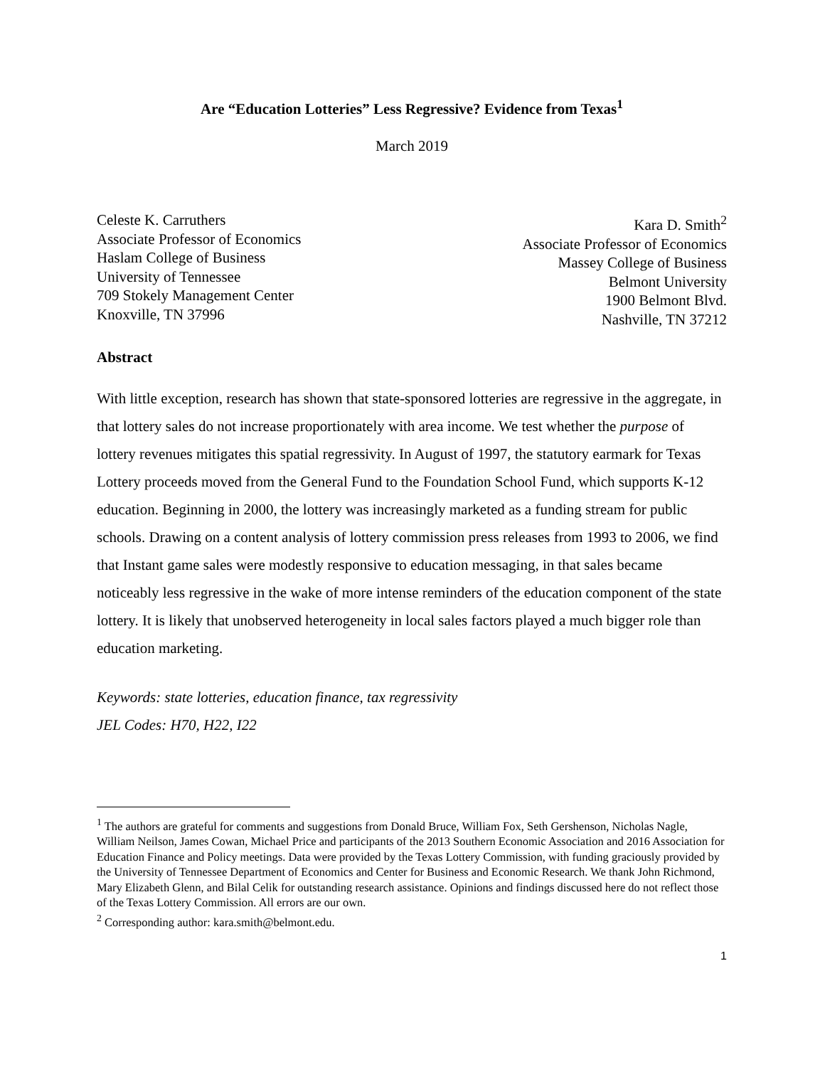Are “Education Lotteries” Less Regressive? Evidence from Texas<sup>1</sup>
March 2019
Celeste K. Carruthers
Associate Professor of Economics
Haslam College of Business
University of Tennessee
709 Stokely Management Center
Knoxville, TN 37996
Kara D. Smith<sup>2</sup>
Associate Professor of Economics
Massey College of Business
Belmont University
1900 Belmont Blvd.
Nashville, TN 37212
Abstract
With little exception, research has shown that state-sponsored lotteries are regressive in the aggregate, in that lottery sales do not increase proportionately with area income. We test whether the purpose of lottery revenues mitigates this spatial regressivity. In August of 1997, the statutory earmark for Texas Lottery proceeds moved from the General Fund to the Foundation School Fund, which supports K-12 education. Beginning in 2000, the lottery was increasingly marketed as a funding stream for public schools. Drawing on a content analysis of lottery commission press releases from 1993 to 2006, we find that Instant game sales were modestly responsive to education messaging, in that sales became noticeably less regressive in the wake of more intense reminders of the education component of the state lottery. It is likely that unobserved heterogeneity in local sales factors played a much bigger role than education marketing.
Keywords: state lotteries, education finance, tax regressivity
JEL Codes: H70, H22, I22
<sup>1</sup> The authors are grateful for comments and suggestions from Donald Bruce, William Fox, Seth Gershenson, Nicholas Nagle, William Neilson, James Cowan, Michael Price and participants of the 2013 Southern Economic Association and 2016 Association for Education Finance and Policy meetings. Data were provided by the Texas Lottery Commission, with funding graciously provided by the University of Tennessee Department of Economics and Center for Business and Economic Research. We thank John Richmond, Mary Elizabeth Glenn, and Bilal Celik for outstanding research assistance. Opinions and findings discussed here do not reflect those of the Texas Lottery Commission. All errors are our own.
<sup>2</sup> Corresponding author: kara.smith@belmont.edu.
1